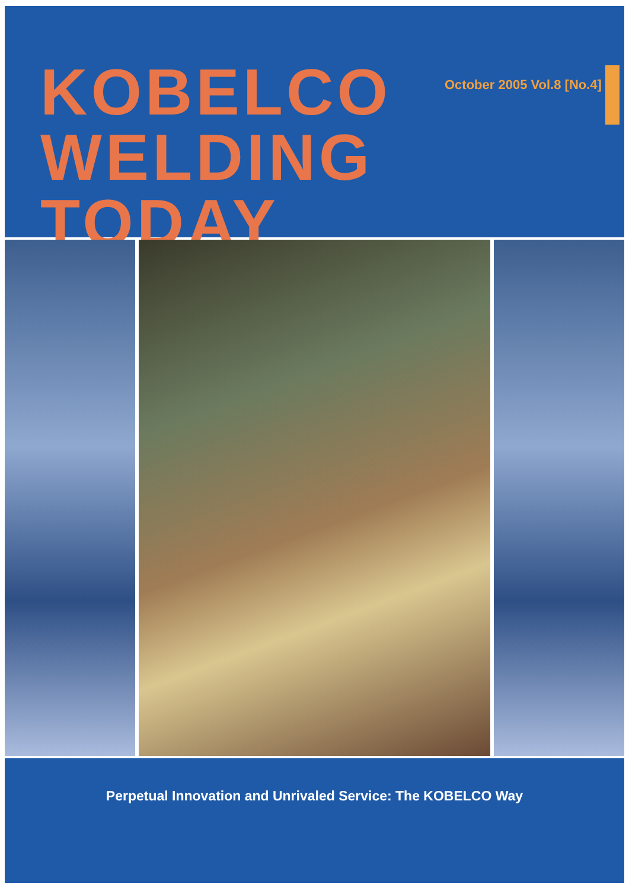KOBELCO October 2005 Vol.8 [No.4]
WELDING TODAY
Perpetual Innovation and Unrivaled Service: The KOBELCO Way